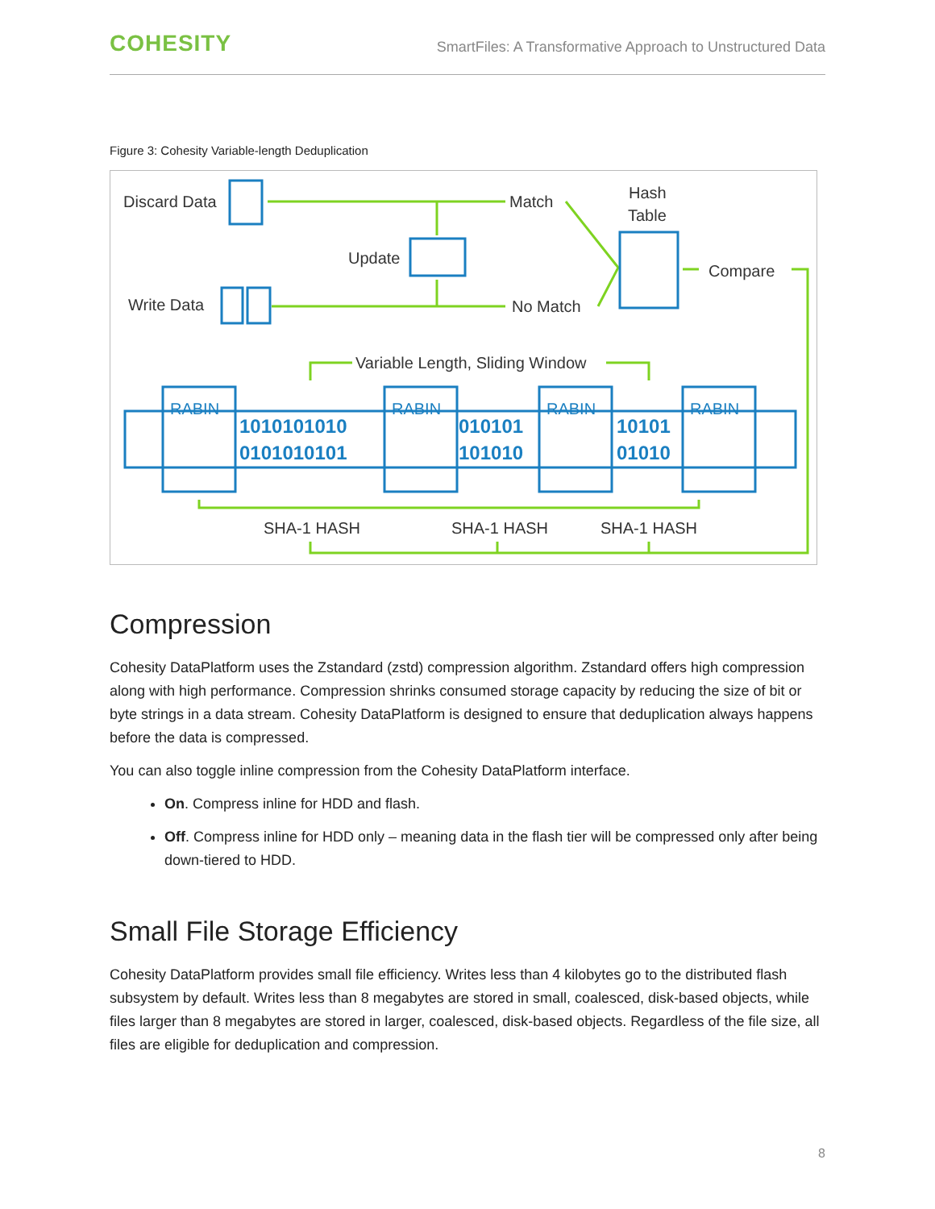COHESITY
SmartFiles: A Transformative Approach to Unstructured Data
Figure 3: Cohesity Variable-length Deduplication
Discard Data
Match
Hash
Table
Update
Compare
Write Data
No Match
Variable Length, Sliding Window
1010101010
0101010101
010101
101010
10101
01010
RABIN
RABIN
RABIN
RABIN
SHA-1 HASH
SHA-1 HASH
SHA-1 HASH
Compression
Cohesity DataPlatform uses the Zstandard (zstd) compression algorithm. Zstandard offers high compression along with high performance. Compression shrinks consumed storage capacity by reducing the size of bit or byte strings in a data stream. Cohesity DataPlatform is designed to ensure that deduplication always happens before the data is compressed.
You can also toggle inline compression from the Cohesity DataPlatform interface.
On. Compress inline for HDD and flash.
Off. Compress inline for HDD only – meaning data in the flash tier will be compressed only after being down-tiered to HDD.
Small File Storage Efficiency
Cohesity DataPlatform provides small file efficiency. Writes less than 4 kilobytes go to the distributed flash subsystem by default. Writes less than 8 megabytes are stored in small, coalesced, disk-based objects, while files larger than 8 megabytes are stored in larger, coalesced, disk-based objects. Regardless of the file size, all files are eligible for deduplication and compression.
8